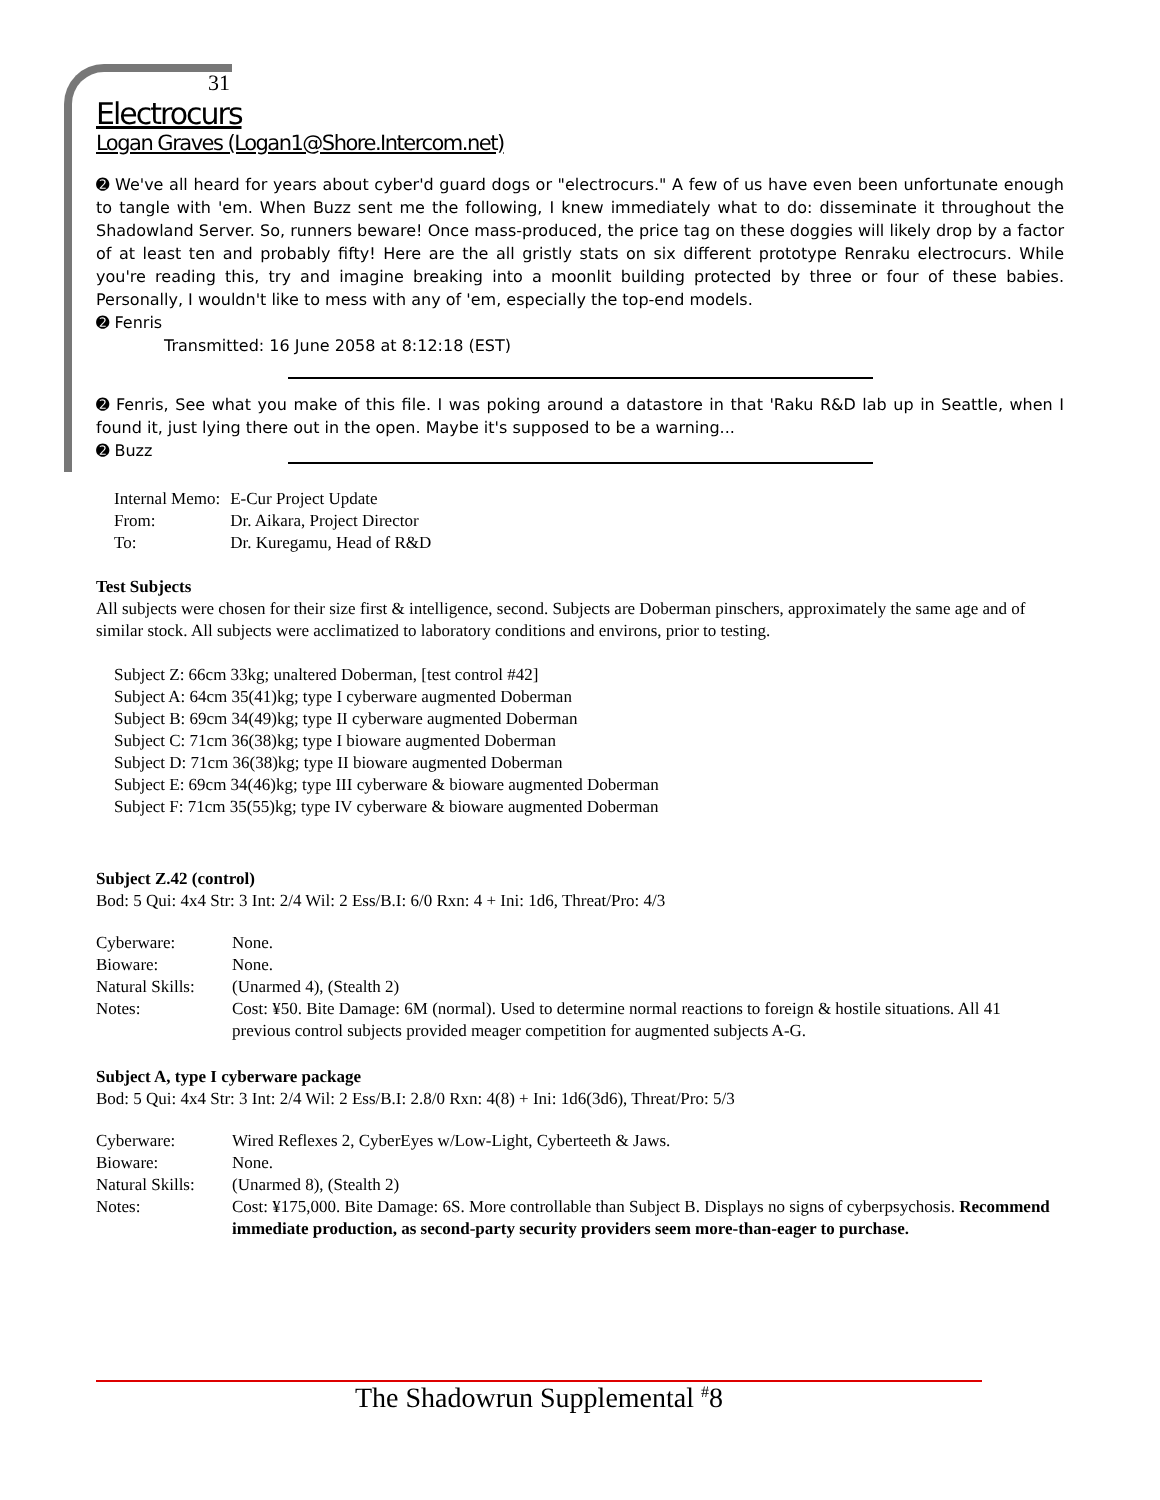31
Electrocurs
Logan Graves (Logan1@Shore.Intercom.net)
➋ We've all heard for years about cyber'd guard dogs or "electrocurs." A few of us have even been unfortunate enough to tangle with 'em. When Buzz sent me the following, I knew immediately what to do: disseminate it throughout the Shadowland Server. So, runners beware! Once mass-produced, the price tag on these doggies will likely drop by a factor of at least ten and probably fifty! Here are the all gristly stats on six different prototype Renraku electrocurs. While you're reading this, try and imagine breaking into a moonlit building protected by three or four of these babies. Personally, I wouldn't like to mess with any of 'em, especially the top-end models.
➋ Fenris
Transmitted: 16 June 2058 at 8:12:18 (EST)
➋ Fenris, See what you make of this file. I was poking around a datastore in that 'Raku R&D lab up in Seattle, when I found it, just lying there out in the open. Maybe it's supposed to be a warning...
➋ Buzz
| Internal Memo: | E-Cur Project Update |
| From: | Dr. Aikara, Project Director |
| To: | Dr. Kuregamu, Head of R&D |
Test Subjects
All subjects were chosen for their size first & intelligence, second. Subjects are Doberman pinschers, approximately the same age and of similar stock. All subjects were acclimatized to laboratory conditions and environs, prior to testing.
Subject Z: 66cm 33kg; unaltered Doberman, [test control #42]
Subject A: 64cm 35(41)kg; type I cyberware augmented Doberman
Subject B: 69cm 34(49)kg; type II cyberware augmented Doberman
Subject C: 71cm 36(38)kg; type I bioware augmented Doberman
Subject D: 71cm 36(38)kg; type II bioware augmented Doberman
Subject E: 69cm 34(46)kg; type III cyberware & bioware augmented Doberman
Subject F: 71cm 35(55)kg; type IV cyberware & bioware augmented Doberman
Subject Z.42 (control)
Bod: 5 Qui: 4x4 Str: 3 Int: 2/4 Wil: 2 Ess/B.I: 6/0 Rxn: 4 + Ini: 1d6, Threat/Pro: 4/3
| Cyberware: | None. |
| Bioware: | None. |
| Natural Skills: | (Unarmed 4), (Stealth 2) |
| Notes: | Cost: ¥50. Bite Damage: 6M (normal). Used to determine normal reactions to foreign & hostile situations. All 41 previous control subjects provided meager competition for augmented subjects A-G. |
Subject A, type I cyberware package
Bod: 5 Qui: 4x4 Str: 3 Int: 2/4 Wil: 2 Ess/B.I: 2.8/0 Rxn: 4(8) + Ini: 1d6(3d6), Threat/Pro: 5/3
| Cyberware: | Wired Reflexes 2, CyberEyes w/Low-Light, Cyberteeth & Jaws. |
| Bioware: | None. |
| Natural Skills: | (Unarmed 8), (Stealth 2) |
| Notes: | Cost: ¥175,000. Bite Damage: 6S. More controllable than Subject B. Displays no signs of cyberpsychosis. Recommend immediate production, as second-party security providers seem more-than-eager to purchase. |
The Shadowrun Supplemental <sup>#</sup>8